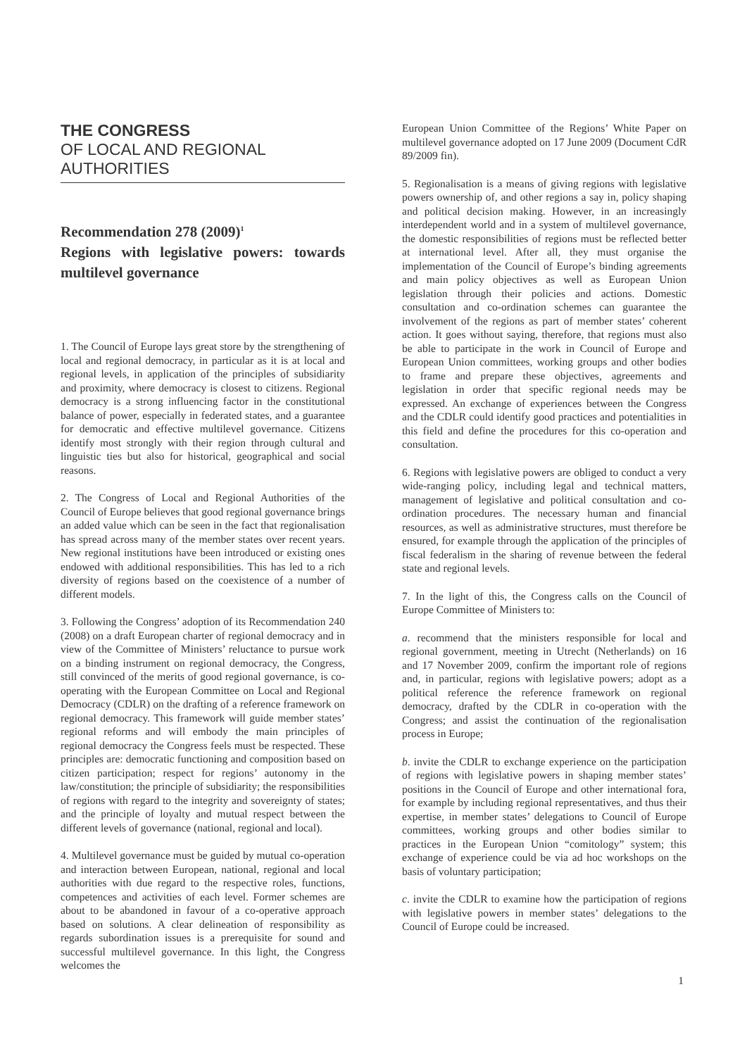THE CONGRESS
OF LOCAL AND REGIONAL
AUTHORITIES
Recommendation 278 (2009)<sup>1</sup>
Regions with legislative powers: towards multilevel governance
1. The Council of Europe lays great store by the strengthening of local and regional democracy, in particular as it is at local and regional levels, in application of the principles of subsidiarity and proximity, where democracy is closest to citizens. Regional democracy is a strong influencing factor in the constitutional balance of power, especially in federated states, and a guarantee for democratic and effective multilevel governance. Citizens identify most strongly with their region through cultural and linguistic ties but also for historical, geographical and social reasons.
2. The Congress of Local and Regional Authorities of the Council of Europe believes that good regional governance brings an added value which can be seen in the fact that regionalisation has spread across many of the member states over recent years. New regional institutions have been introduced or existing ones endowed with additional responsibilities. This has led to a rich diversity of regions based on the coexistence of a number of different models.
3. Following the Congress’ adoption of its Recommendation 240 (2008) on a draft European charter of regional democracy and in view of the Committee of Ministers’ reluctance to pursue work on a binding instrument on regional democracy, the Congress, still convinced of the merits of good regional governance, is co-operating with the European Committee on Local and Regional Democracy (CDLR) on the drafting of a reference framework on regional democracy. This framework will guide member states’ regional reforms and will embody the main principles of regional democracy the Congress feels must be respected. These principles are: democratic functioning and composition based on citizen participation; respect for regions’ autonomy in the law/constitution; the principle of subsidiarity; the responsibilities of regions with regard to the integrity and sovereignty of states; and the principle of loyalty and mutual respect between the different levels of governance (national, regional and local).
4. Multilevel governance must be guided by mutual co-operation and interaction between European, national, regional and local authorities with due regard to the respective roles, functions, competences and activities of each level. Former schemes are about to be abandoned in favour of a co-operative approach based on solutions. A clear delineation of responsibility as regards subordination issues is a prerequisite for sound and successful multilevel governance. In this light, the Congress welcomes the
European Union Committee of the Regions’ White Paper on multilevel governance adopted on 17 June 2009 (Document CdR 89/2009 fin).
5. Regionalisation is a means of giving regions with legislative powers ownership of, and other regions a say in, policy shaping and political decision making. However, in an increasingly interdependent world and in a system of multilevel governance, the domestic responsibilities of regions must be reflected better at international level. After all, they must organise the implementation of the Council of Europe’s binding agreements and main policy objectives as well as European Union legislation through their policies and actions. Domestic consultation and co-ordination schemes can guarantee the involvement of the regions as part of member states’ coherent action. It goes without saying, therefore, that regions must also be able to participate in the work in Council of Europe and European Union committees, working groups and other bodies to frame and prepare these objectives, agreements and legislation in order that specific regional needs may be expressed. An exchange of experiences between the Congress and the CDLR could identify good practices and potentialities in this field and define the procedures for this co-operation and consultation.
6. Regions with legislative powers are obliged to conduct a very wide-ranging policy, including legal and technical matters, management of legislative and political consultation and co-ordination procedures. The necessary human and financial resources, as well as administrative structures, must therefore be ensured, for example through the application of the principles of fiscal federalism in the sharing of revenue between the federal state and regional levels.
7. In the light of this, the Congress calls on the Council of Europe Committee of Ministers to:
a. recommend that the ministers responsible for local and regional government, meeting in Utrecht (Netherlands) on 16 and 17 November 2009, confirm the important role of regions and, in particular, regions with legislative powers; adopt as a political reference the reference framework on regional democracy, drafted by the CDLR in co-operation with the Congress; and assist the continuation of the regionalisation process in Europe;
b. invite the CDLR to exchange experience on the participation of regions with legislative powers in shaping member states’ positions in the Council of Europe and other international fora, for example by including regional representatives, and thus their expertise, in member states’ delegations to Council of Europe committees, working groups and other bodies similar to practices in the European Union “comitology” system; this exchange of experience could be via ad hoc workshops on the basis of voluntary participation;
c. invite the CDLR to examine how the participation of regions with legislative powers in member states’ delegations to the Council of Europe could be increased.
1